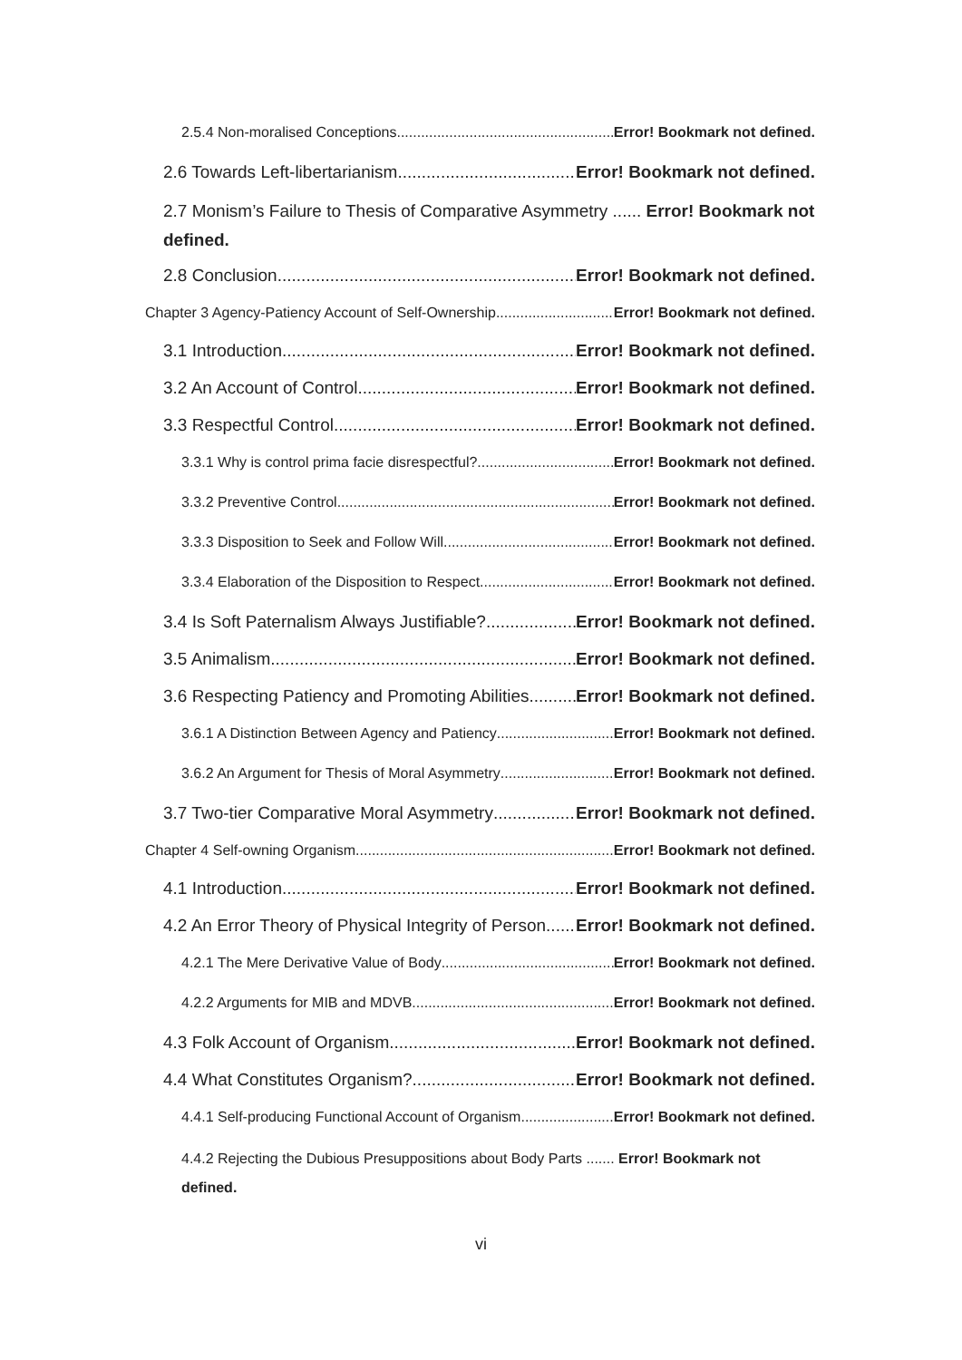2.5.4 Non-moralised Conceptions Error! Bookmark not defined.
2.6 Towards Left-libertarianism Error! Bookmark not defined.
2.7 Monism’s Failure to Thesis of Comparative Asymmetry ...... Error! Bookmark not defined.
2.8 Conclusion Error! Bookmark not defined.
Chapter 3 Agency-Patiency Account of Self-Ownership Error! Bookmark not defined.
3.1 Introduction Error! Bookmark not defined.
3.2 An Account of Control Error! Bookmark not defined.
3.3 Respectful Control Error! Bookmark not defined.
3.3.1 Why is control prima facie disrespectful? Error! Bookmark not defined.
3.3.2 Preventive Control Error! Bookmark not defined.
3.3.3 Disposition to Seek and Follow Will Error! Bookmark not defined.
3.3.4 Elaboration of the Disposition to Respect Error! Bookmark not defined.
3.4 Is Soft Paternalism Always Justifiable? Error! Bookmark not defined.
3.5 Animalism Error! Bookmark not defined.
3.6 Respecting Patiency and Promoting Abilities Error! Bookmark not defined.
3.6.1 A Distinction Between Agency and Patiency Error! Bookmark not defined.
3.6.2 An Argument for Thesis of Moral Asymmetry Error! Bookmark not defined.
3.7 Two-tier Comparative Moral Asymmetry Error! Bookmark not defined.
Chapter 4 Self-owning Organism Error! Bookmark not defined.
4.1 Introduction Error! Bookmark not defined.
4.2 An Error Theory of Physical Integrity of Person Error! Bookmark not defined.
4.2.1 The Mere Derivative Value of Body Error! Bookmark not defined.
4.2.2 Arguments for MIB and MDVB Error! Bookmark not defined.
4.3 Folk Account of Organism Error! Bookmark not defined.
4.4 What Constitutes Organism? Error! Bookmark not defined.
4.4.1 Self-producing Functional Account of Organism Error! Bookmark not defined.
4.4.2 Rejecting the Dubious Presuppositions about Body Parts ....... Error! Bookmark not defined.
vi